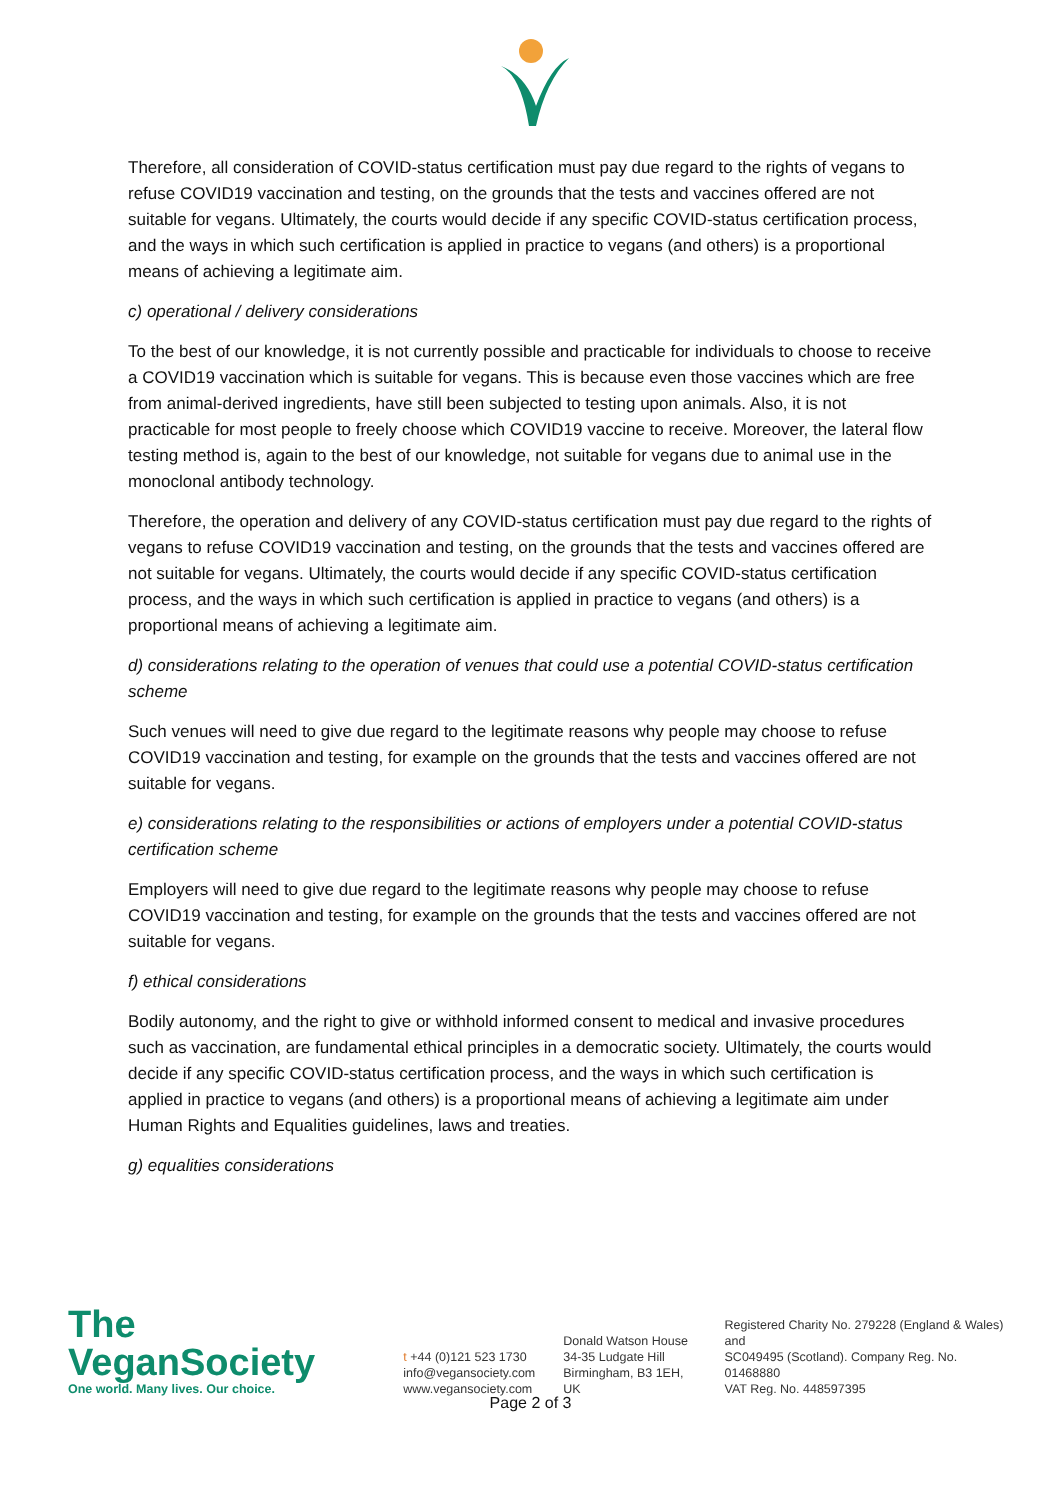Therefore, all consideration of COVID-status certification must pay due regard to the rights of vegans to refuse COVID19 vaccination and testing, on the grounds that the tests and vaccines offered are not suitable for vegans. Ultimately, the courts would decide if any specific COVID-status certification process, and the ways in which such certification is applied in practice to vegans (and others) is a proportional means of achieving a legitimate aim.
c) operational / delivery considerations
To the best of our knowledge, it is not currently possible and practicable for individuals to choose to receive a COVID19 vaccination which is suitable for vegans. This is because even those vaccines which are free from animal-derived ingredients, have still been subjected to testing upon animals. Also, it is not practicable for most people to freely choose which COVID19 vaccine to receive. Moreover, the lateral flow testing method is, again to the best of our knowledge, not suitable for vegans due to animal use in the monoclonal antibody technology.
Therefore, the operation and delivery of any COVID-status certification must pay due regard to the rights of vegans to refuse COVID19 vaccination and testing, on the grounds that the tests and vaccines offered are not suitable for vegans. Ultimately, the courts would decide if any specific COVID-status certification process, and the ways in which such certification is applied in practice to vegans (and others) is a proportional means of achieving a legitimate aim.
d) considerations relating to the operation of venues that could use a potential COVID-status certification scheme
Such venues will need to give due regard to the legitimate reasons why people may choose to refuse COVID19 vaccination and testing, for example on the grounds that the tests and vaccines offered are not suitable for vegans.
e) considerations relating to the responsibilities or actions of employers under a potential COVID-status certification scheme
Employers will need to give due regard to the legitimate reasons why people may choose to refuse COVID19 vaccination and testing, for example on the grounds that the tests and vaccines offered are not suitable for vegans.
f) ethical considerations
Bodily autonomy, and the right to give or withhold informed consent to medical and invasive procedures such as vaccination, are fundamental ethical principles in a democratic society. Ultimately, the courts would decide if any specific COVID-status certification process, and the ways in which such certification is applied in practice to vegans (and others) is a proportional means of achieving a legitimate aim under Human Rights and Equalities guidelines, laws and treaties.
g) equalities considerations
The VeganSociety
One world. Many lives. Our choice.
t +44 (0)121 523 1730
info@vegansociety.com
www.vegansociety.com
Donald Watson House
34-35 Ludgate Hill
Birmingham, B3 1EH, UK
Registered Charity No. 279228 (England & Wales) and
SC049495 (Scotland). Company Reg. No. 01468880
VAT Reg. No. 448597395
Page 2 of 3